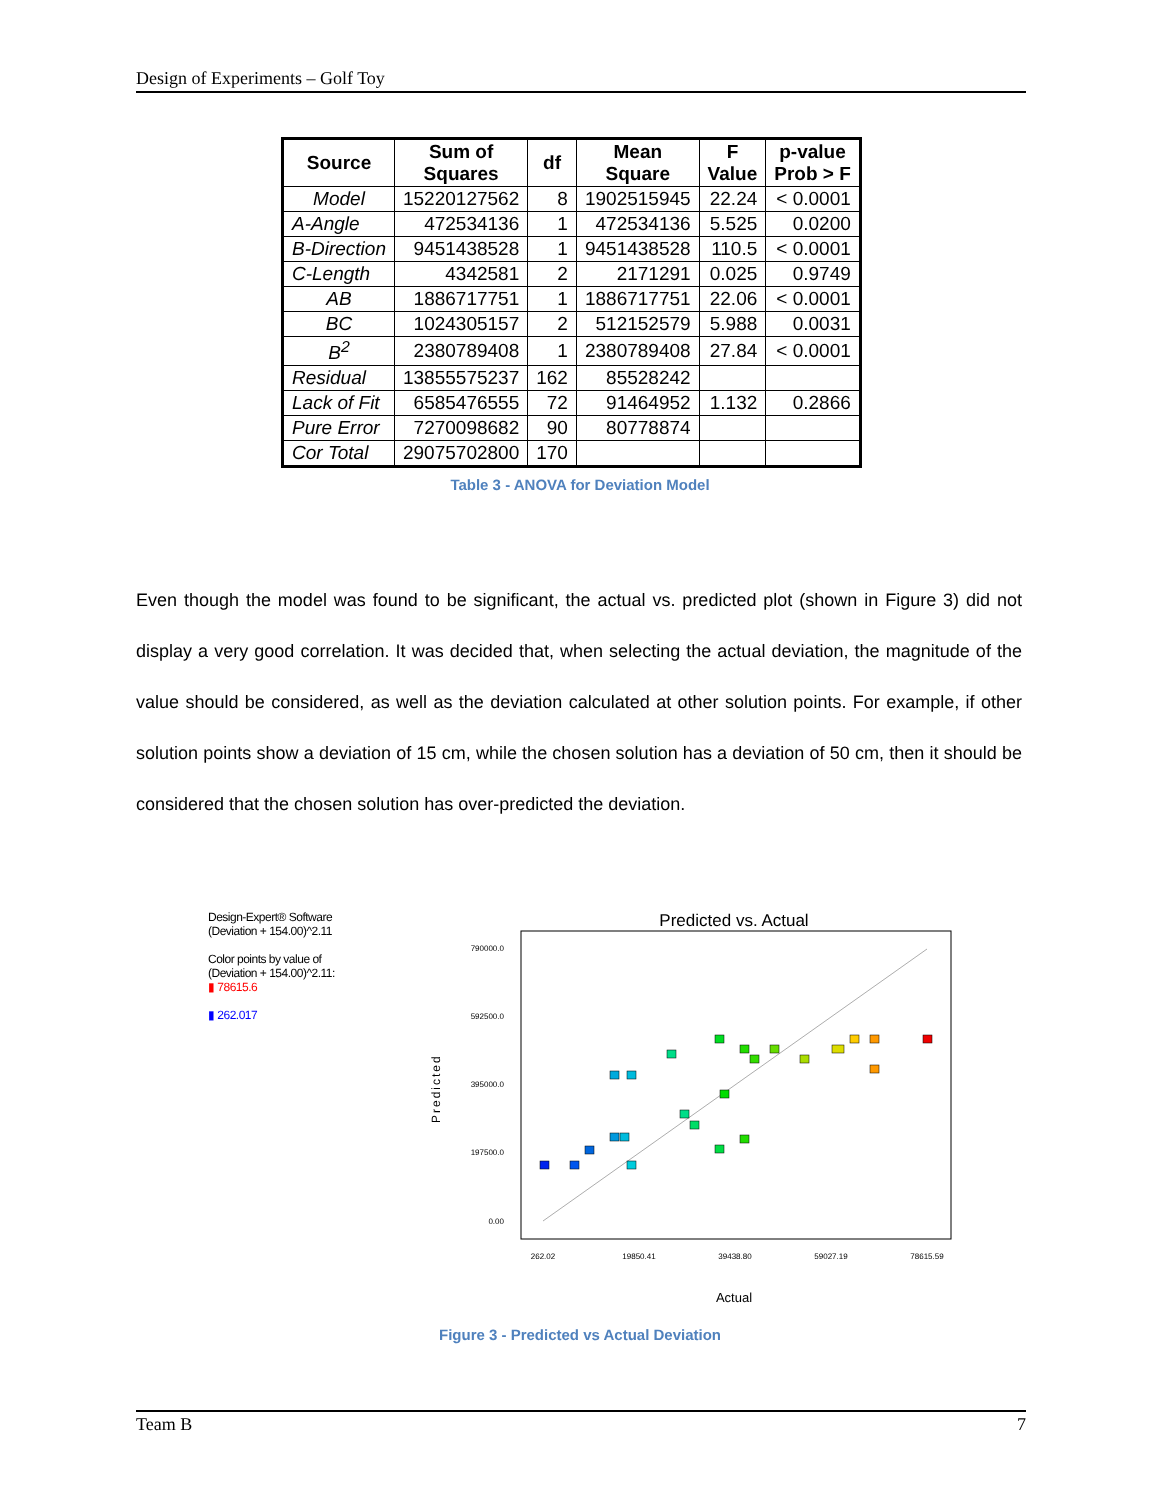Design of Experiments – Golf Toy
| Source | Sum of Squares | df | Mean Square | F Value | p-value Prob > F |
| --- | --- | --- | --- | --- | --- |
| Model | 15220127562 | 8 | 1902515945 | 22.24 | < 0.0001 |
| A-Angle | 472534136 | 1 | 472534136 | 5.525 | 0.0200 |
| B-Direction | 9451438528 | 1 | 9451438528 | 110.5 | < 0.0001 |
| C-Length | 4342581 | 2 | 2171291 | 0.025 | 0.9749 |
| AB | 1886717751 | 1 | 1886717751 | 22.06 | < 0.0001 |
| BC | 1024305157 | 2 | 512152579 | 5.988 | 0.0031 |
| B<sup>2</sup> | 2380789408 | 1 | 2380789408 | 27.84 | < 0.0001 |
| Residual | 13855575237 | 162 | 85528242 | | |
| Lack of Fit | 6585476555 | 72 | 91464952 | 1.132 | 0.2866 |
| Pure Error | 7270098682 | 90 | 80778874 | | |
| Cor Total | 29075702800 | 170 | | | |
Table 3 - ANOVA for Deviation Model
Even though the model was found to be significant, the actual vs. predicted plot (shown in Figure 3) did not display a very good correlation. It was decided that, when selecting the actual deviation, the magnitude of the value should be considered, as well as the deviation calculated at other solution points. For example, if other solution points show a deviation of 15 cm, while the chosen solution has a deviation of 50 cm, then it should be considered that the chosen solution has over-predicted the deviation.
Design-Expert® Software
(Deviation + 154.00)^2.11
Color points by value of
(Deviation + 154.00)^2.11:
▮ 78615.6
▮ 262.017
Predicted vs. Actual
790000.0
592500.0
395000.0
197500.0
0.00
262.02
19850.41
39438.80
59027.19
78615.59
Predicted
Actual
Figure 3 - Predicted vs Actual Deviation
Team B 7